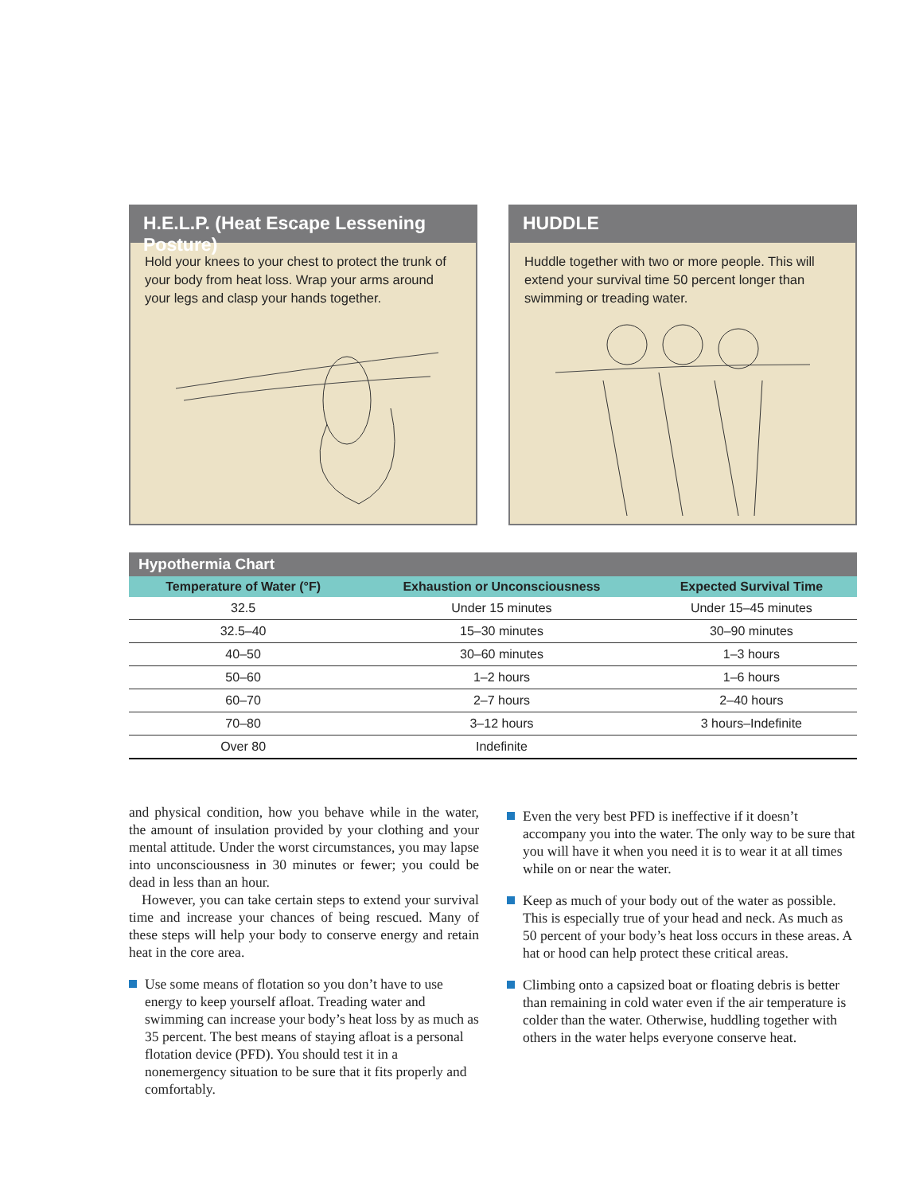H.E.L.P. (Heat Escape Lessening Posture)
Hold your knees to your chest to protect the trunk of your body from heat loss. Wrap your arms around your legs and clasp your hands together.
HUDDLE
Huddle together with two or more people. This will extend your survival time 50 percent longer than swimming or treading water.
Hypothermia Chart
| Temperature of Water (°F) | Exhaustion or Unconsciousness | Expected Survival Time |
| --- | --- | --- |
| 32.5 | Under 15 minutes | Under 15–45 minutes |
| 32.5–40 | 15–30 minutes | 30–90 minutes |
| 40–50 | 30–60 minutes | 1–3 hours |
| 50–60 | 1–2 hours | 1–6 hours |
| 60–70 | 2–7 hours | 2–40 hours |
| 70–80 | 3–12 hours | 3 hours–Indefinite |
| Over 80 | Indefinite | |
and physical condition, how you behave while in the water, the amount of insulation provided by your clothing and your mental attitude. Under the worst circumstances, you may lapse into unconsciousness in 30 minutes or fewer; you could be dead in less than an hour.
However, you can take certain steps to extend your survival time and increase your chances of being rescued. Many of these steps will help your body to conserve energy and retain heat in the core area.
Use some means of flotation so you don’t have to use energy to keep yourself afloat. Treading water and swimming can increase your body’s heat loss by as much as 35 percent. The best means of staying afloat is a personal flotation device (PFD). You should test it in a nonemergency situation to be sure that it fits properly and comfortably.
Even the very best PFD is ineffective if it doesn’t accompany you into the water. The only way to be sure that you will have it when you need it is to wear it at all times while on or near the water.
Keep as much of your body out of the water as possible. This is especially true of your head and neck. As much as 50 percent of your body’s heat loss occurs in these areas. A hat or hood can help protect these critical areas.
Climbing onto a capsized boat or floating debris is better than remaining in cold water even if the air temperature is colder than the water. Otherwise, huddling together with others in the water helps everyone conserve heat.